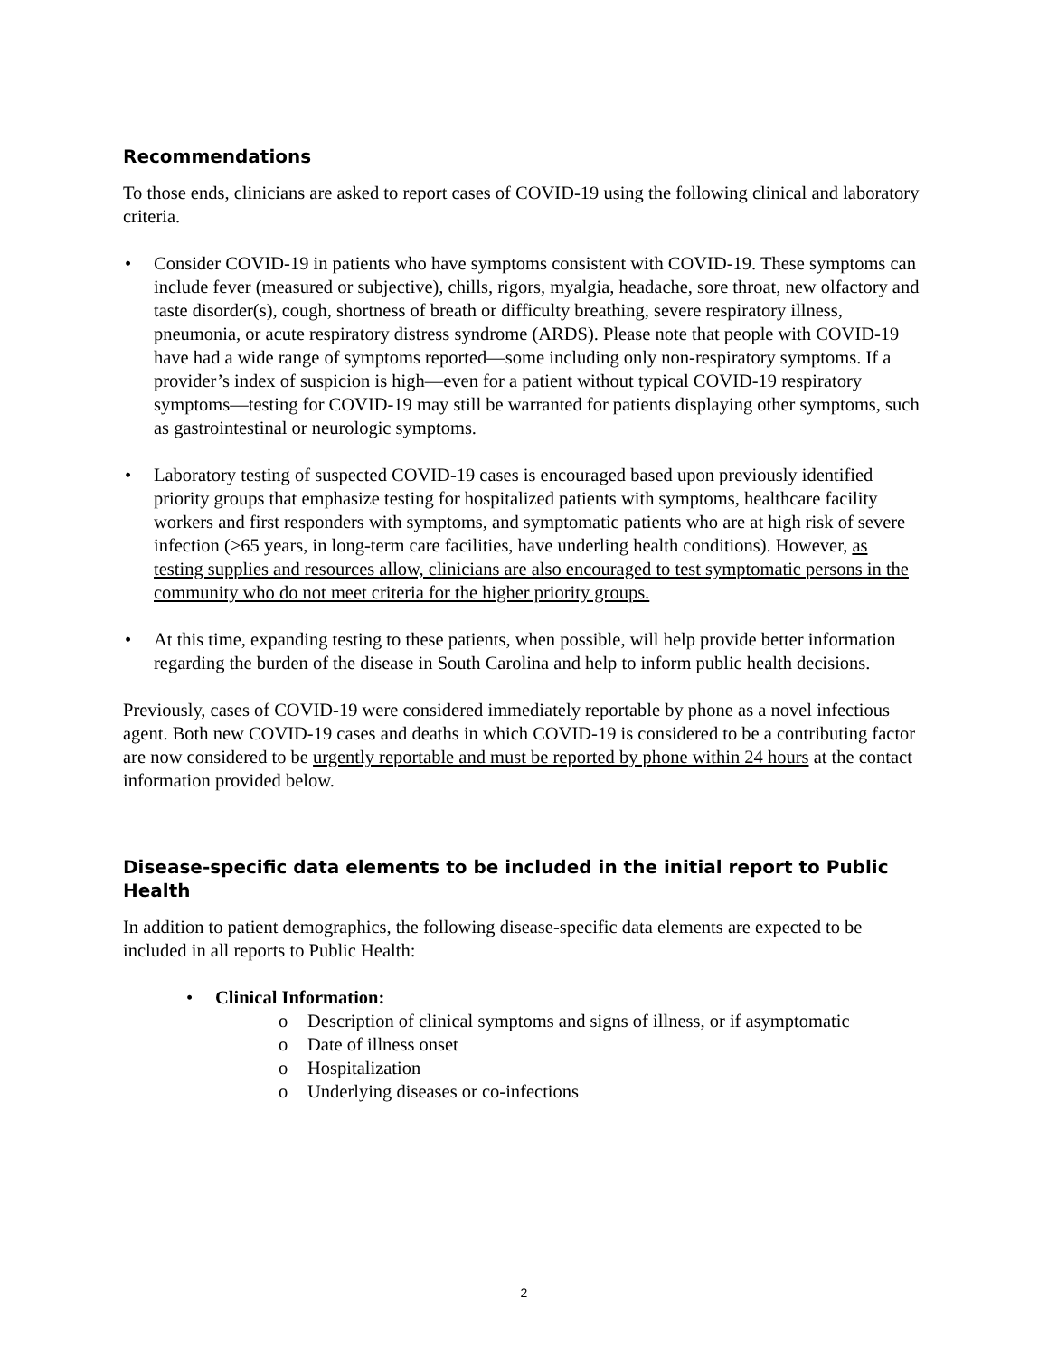Recommendations
To those ends, clinicians are asked to report cases of COVID-19 using the following clinical and laboratory criteria.
• Consider COVID-19 in patients who have symptoms consistent with COVID-19. These symptoms can include fever (measured or subjective), chills, rigors, myalgia, headache, sore throat, new olfactory and taste disorder(s), cough, shortness of breath or difficulty breathing, severe respiratory illness, pneumonia, or acute respiratory distress syndrome (ARDS). Please note that people with COVID-19 have had a wide range of symptoms reported—some including only non-respiratory symptoms. If a provider’s index of suspicion is high—even for a patient without typical COVID-19 respiratory symptoms—testing for COVID-19 may still be warranted for patients displaying other symptoms, such as gastrointestinal or neurologic symptoms.
• Laboratory testing of suspected COVID-19 cases is encouraged based upon previously identified priority groups that emphasize testing for hospitalized patients with symptoms, healthcare facility workers and first responders with symptoms, and symptomatic patients who are at high risk of severe infection (>65 years, in long-term care facilities, have underling health conditions). However, as testing supplies and resources allow, clinicians are also encouraged to test symptomatic persons in the community who do not meet criteria for the higher priority groups.
• At this time, expanding testing to these patients, when possible, will help provide better information regarding the burden of the disease in South Carolina and help to inform public health decisions.
Previously, cases of COVID-19 were considered immediately reportable by phone as a novel infectious agent. Both new COVID-19 cases and deaths in which COVID-19 is considered to be a contributing factor are now considered to be urgently reportable and must be reported by phone within 24 hours at the contact information provided below.
Disease-specific data elements to be included in the initial report to Public Health
In addition to patient demographics, the following disease-specific data elements are expected to be included in all reports to Public Health:
• Clinical Information:
o Description of clinical symptoms and signs of illness, or if asymptomatic
o Date of illness onset
o Hospitalization
o Underlying diseases or co-infections
2